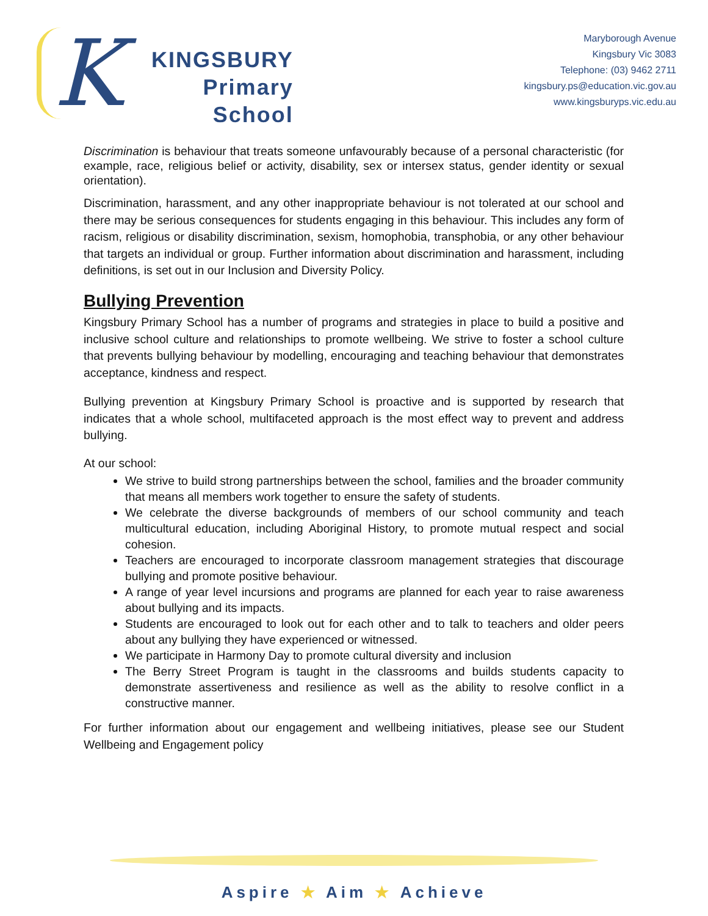K
KINGSBURY
Primary
School
Maryborough Avenue
Kingsbury Vic 3083
Telephone: (03) 9462 2711
kingsbury.ps@education.vic.gov.au
www.kingsburyps.vic.edu.au
Discrimination is behaviour that treats someone unfavourably because of a personal characteristic (for example, race, religious belief or activity, disability, sex or intersex status, gender identity or sexual orientation).
Discrimination, harassment, and any other inappropriate behaviour is not tolerated at our school and there may be serious consequences for students engaging in this behaviour. This includes any form of racism, religious or disability discrimination, sexism, homophobia, transphobia, or any other behaviour that targets an individual or group. Further information about discrimination and harassment, including definitions, is set out in our Inclusion and Diversity Policy.
Bullying Prevention
Kingsbury Primary School has a number of programs and strategies in place to build a positive and inclusive school culture and relationships to promote wellbeing. We strive to foster a school culture that prevents bullying behaviour by modelling, encouraging and teaching behaviour that demonstrates acceptance, kindness and respect.
Bullying prevention at Kingsbury Primary School is proactive and is supported by research that indicates that a whole school, multifaceted approach is the most effect way to prevent and address bullying.
At our school:
We strive to build strong partnerships between the school, families and the broader community that means all members work together to ensure the safety of students.
We celebrate the diverse backgrounds of members of our school community and teach multicultural education, including Aboriginal History, to promote mutual respect and social cohesion.
Teachers are encouraged to incorporate classroom management strategies that discourage bullying and promote positive behaviour.
A range of year level incursions and programs are planned for each year to raise awareness about bullying and its impacts.
Students are encouraged to look out for each other and to talk to teachers and older peers about any bullying they have experienced or witnessed.
We participate in Harmony Day to promote cultural diversity and inclusion
The Berry Street Program is taught in the classrooms and builds students capacity to demonstrate assertiveness and resilience as well as the ability to resolve conflict in a constructive manner.
For further information about our engagement and wellbeing initiatives, please see our Student Wellbeing and Engagement policy
Aspire ★ Aim ★ Achieve